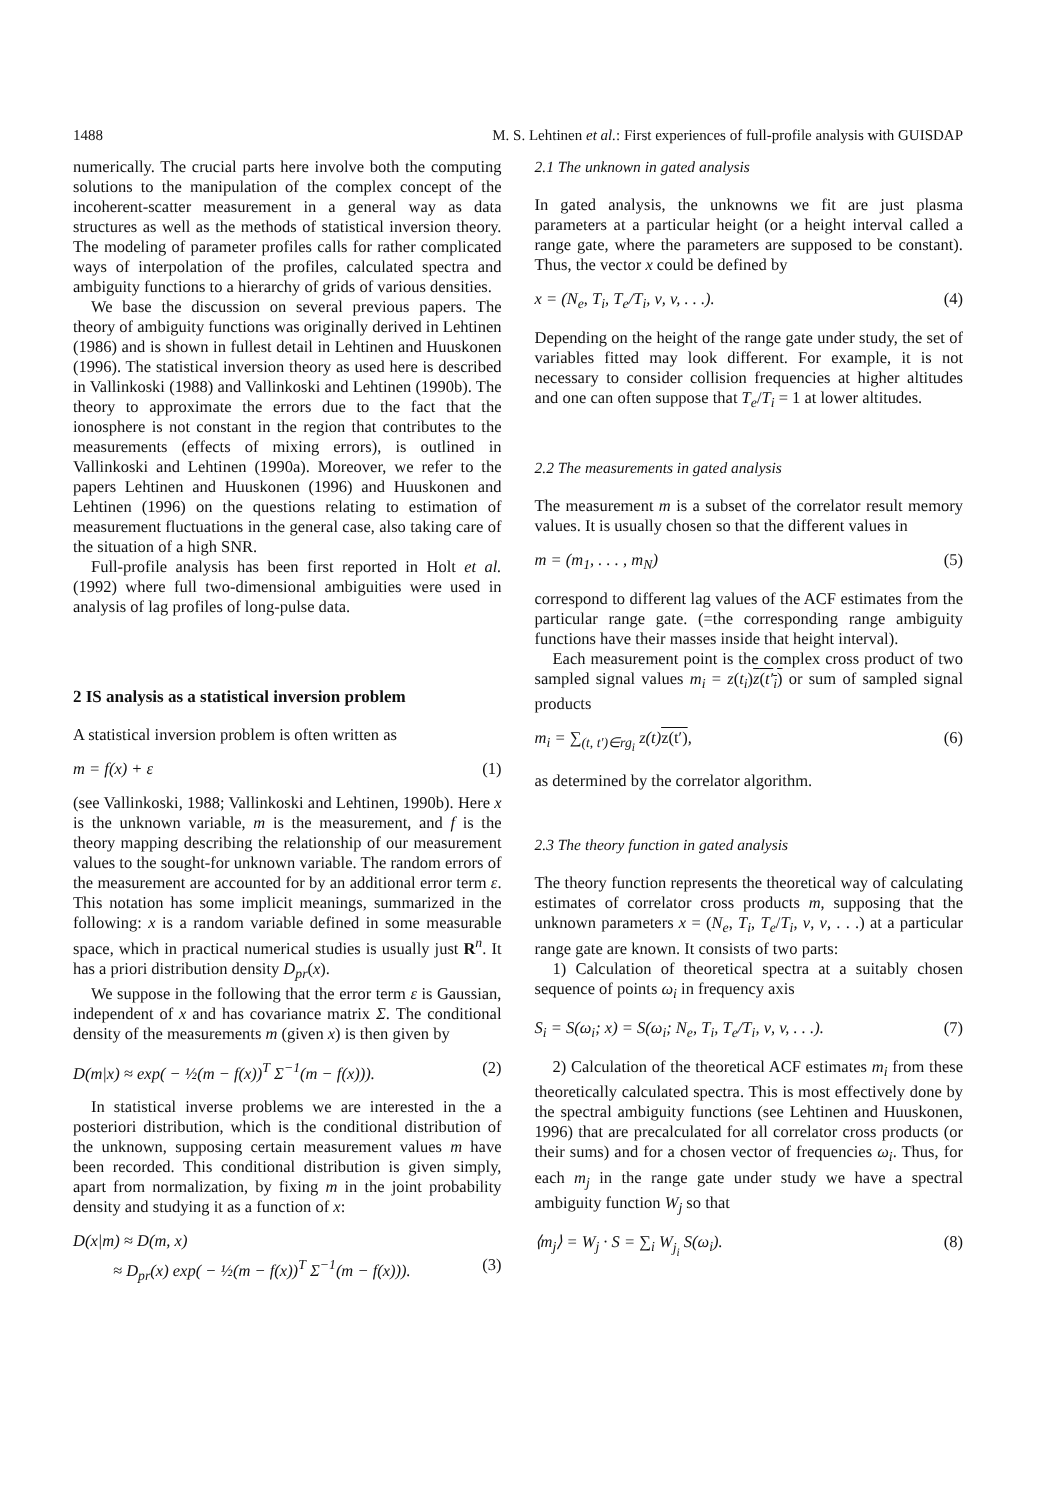1488 M. S. Lehtinen et al.: First experiences of full-profile analysis with GUISDAP
numerically. The crucial parts here involve both the computing solutions to the manipulation of the complex concept of the incoherent-scatter measurement in a general way as data structures as well as the methods of statistical inversion theory. The modeling of parameter profiles calls for rather complicated ways of interpolation of the profiles, calculated spectra and ambiguity functions to a hierarchy of grids of various densities.
We base the discussion on several previous papers. The theory of ambiguity functions was originally derived in Lehtinen (1986) and is shown in fullest detail in Lehtinen and Huuskonen (1996). The statistical inversion theory as used here is described in Vallinkoski (1988) and Vallinkoski and Lehtinen (1990b). The theory to approximate the errors due to the fact that the ionosphere is not constant in the region that contributes to the measurements (effects of mixing errors), is outlined in Vallinkoski and Lehtinen (1990a). Moreover, we refer to the papers Lehtinen and Huuskonen (1996) and Huuskonen and Lehtinen (1996) on the questions relating to estimation of measurement fluctuations in the general case, also taking care of the situation of a high SNR.
Full-profile analysis has been first reported in Holt et al. (1992) where full two-dimensional ambiguities were used in analysis of lag profiles of long-pulse data.
2 IS analysis as a statistical inversion problem
A statistical inversion problem is often written as
m = f(x) + ε (1)
(see Vallinkoski, 1988; Vallinkoski and Lehtinen, 1990b). Here x is the unknown variable, m is the measurement, and f is the theory mapping describing the relationship of our measurement values to the sought-for unknown variable. The random errors of the measurement are accounted for by an additional error term ε. This notation has some implicit meanings, summarized in the following: x is a random variable defined in some measurable space, which in practical numerical studies is usually just R<sup>n</sup>. It has a priori distribution density D<sub>pr</sub>(x).
We suppose in the following that the error term ε is Gaussian, independent of x and has covariance matrix Σ. The conditional density of the measurements m (given x) is then given by
D(m|x) ≈ exp( − ½(m − f(x))<sup>T</sup> Σ<sup>−1</sup>(m − f(x))). (2)
In statistical inverse problems we are interested in the a posteriori distribution, which is the conditional distribution of the unknown, supposing certain measurement values m have been recorded. This conditional distribution is given simply, apart from normalization, by fixing m in the joint probability density and studying it as a function of x:
D(x|m) ≈ D(m, x)
≈ D<sub>pr</sub>(x) exp( − ½(m − f(x))<sup>T</sup> Σ<sup>−1</sup>(m − f(x))). (3)
2.1 The unknown in gated analysis
In gated analysis, the unknowns we fit are just plasma parameters at a particular height (or a height interval called a range gate, where the parameters are supposed to be constant). Thus, the vector x could be defined by
x = (N<sub>e</sub>, T<sub>i</sub>, T<sub>e</sub>/T<sub>i</sub>, ν, v, . . .). (4)
Depending on the height of the range gate under study, the set of variables fitted may look different. For example, it is not necessary to consider collision frequencies at higher altitudes and one can often suppose that T<sub>e</sub>/T<sub>i</sub> = 1 at lower altitudes.
2.2 The measurements in gated analysis
The measurement m is a subset of the correlator result memory values. It is usually chosen so that the different values in
m = (m<sub>1</sub>, . . . , m<sub>N</sub>) (5)
correspond to different lag values of the ACF estimates from the particular range gate. (=the corresponding range ambiguity functions have their masses inside that height interval).
Each measurement point is the complex cross product of two sampled signal values m<sub>i</sub> = z(t<sub>i</sub>)z(t′<sub>i</sub>) or sum of sampled signal products
m<sub>i</sub> = ∑<sub>(t, t′)∈rg<sub>i</sub></sub> z(t)z(t′), (6)
as determined by the correlator algorithm.
2.3 The theory function in gated analysis
The theory function represents the theoretical way of calculating estimates of correlator cross products m, supposing that the unknown parameters x = (N<sub>e</sub>, T<sub>i</sub>, T<sub>e</sub>/T<sub>i</sub>, ν, v, . . .) at a particular range gate are known. It consists of two parts:
1) Calculation of theoretical spectra at a suitably chosen sequence of points ω<sub>i</sub> in frequency axis
S<sub>i</sub> = S(ω<sub>i</sub>; x) = S(ω<sub>i</sub>; N<sub>e</sub>, T<sub>i</sub>, T<sub>e</sub>/T<sub>i</sub>, ν, v, . . .). (7)
2) Calculation of the theoretical ACF estimates m<sub>i</sub> from these theoretically calculated spectra. This is most effectively done by the spectral ambiguity functions (see Lehtinen and Huuskonen, 1996) that are precalculated for all correlator cross products (or their sums) and for a chosen vector of frequencies ω<sub>i</sub>. Thus, for each m<sub>j</sub> in the range gate under study we have a spectral ambiguity function W<sub>j</sub> so that
⟨m<sub>j</sub>⟩ = W<sub>j</sub> · S = ∑<sub>i</sub> W<sub>j<sub>i</sub></sub> S(ω<sub>i</sub>). (8)